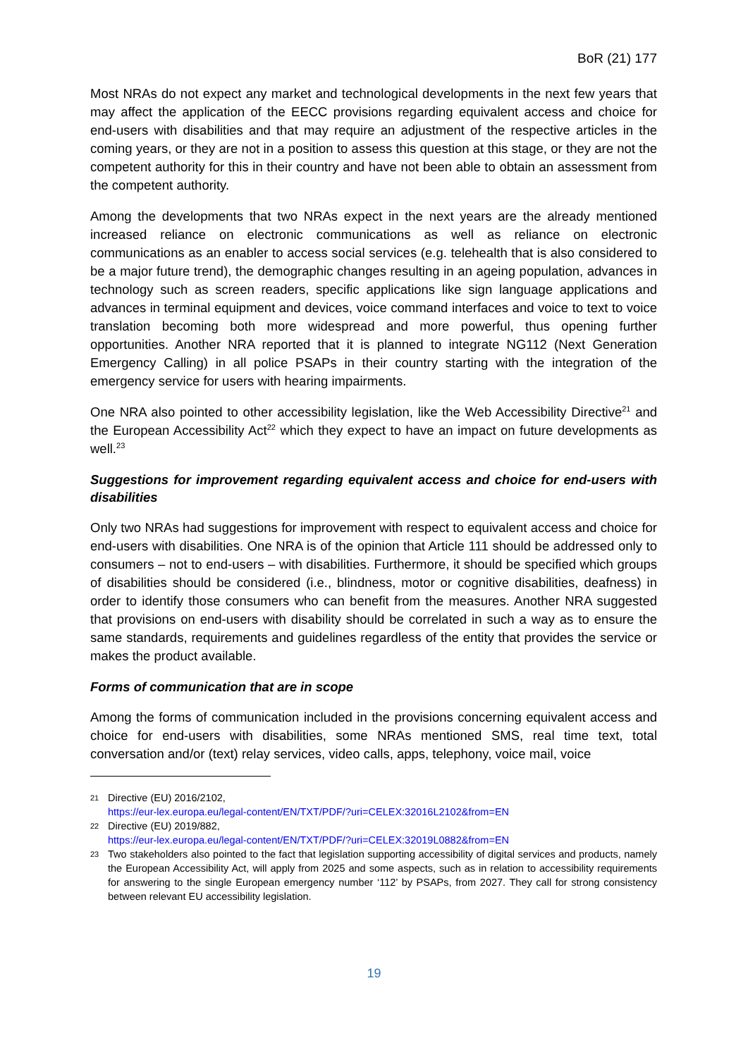BoR (21) 177
Most NRAs do not expect any market and technological developments in the next few years that may affect the application of the EECC provisions regarding equivalent access and choice for end-users with disabilities and that may require an adjustment of the respective articles in the coming years, or they are not in a position to assess this question at this stage, or they are not the competent authority for this in their country and have not been able to obtain an assessment from the competent authority.
Among the developments that two NRAs expect in the next years are the already mentioned increased reliance on electronic communications as well as reliance on electronic communications as an enabler to access social services (e.g. telehealth that is also considered to be a major future trend), the demographic changes resulting in an ageing population, advances in technology such as screen readers, specific applications like sign language applications and advances in terminal equipment and devices, voice command interfaces and voice to text to voice translation becoming both more widespread and more powerful, thus opening further opportunities. Another NRA reported that it is planned to integrate NG112 (Next Generation Emergency Calling) in all police PSAPs in their country starting with the integration of the emergency service for users with hearing impairments.
One NRA also pointed to other accessibility legislation, like the Web Accessibility Directive<sup>21</sup> and the European Accessibility Act<sup>22</sup> which they expect to have an impact on future developments as well.<sup>23</sup>
Suggestions for improvement regarding equivalent access and choice for end-users with disabilities
Only two NRAs had suggestions for improvement with respect to equivalent access and choice for end-users with disabilities. One NRA is of the opinion that Article 111 should be addressed only to consumers – not to end-users – with disabilities. Furthermore, it should be specified which groups of disabilities should be considered (i.e., blindness, motor or cognitive disabilities, deafness) in order to identify those consumers who can benefit from the measures. Another NRA suggested that provisions on end-users with disability should be correlated in such a way as to ensure the same standards, requirements and guidelines regardless of the entity that provides the service or makes the product available.
Forms of communication that are in scope
Among the forms of communication included in the provisions concerning equivalent access and choice for end-users with disabilities, some NRAs mentioned SMS, real time text, total conversation and/or (text) relay services, video calls, apps, telephony, voice mail, voice
21 Directive (EU) 2016/2102,
https://eur-lex.europa.eu/legal-content/EN/TXT/PDF/?uri=CELEX:32016L2102&from=EN
22 Directive (EU) 2019/882,
https://eur-lex.europa.eu/legal-content/EN/TXT/PDF/?uri=CELEX:32019L0882&from=EN
23 Two stakeholders also pointed to the fact that legislation supporting accessibility of digital services and products, namely the European Accessibility Act, will apply from 2025 and some aspects, such as in relation to accessibility requirements for answering to the single European emergency number ‘112’ by PSAPs, from 2027. They call for strong consistency between relevant EU accessibility legislation.
19